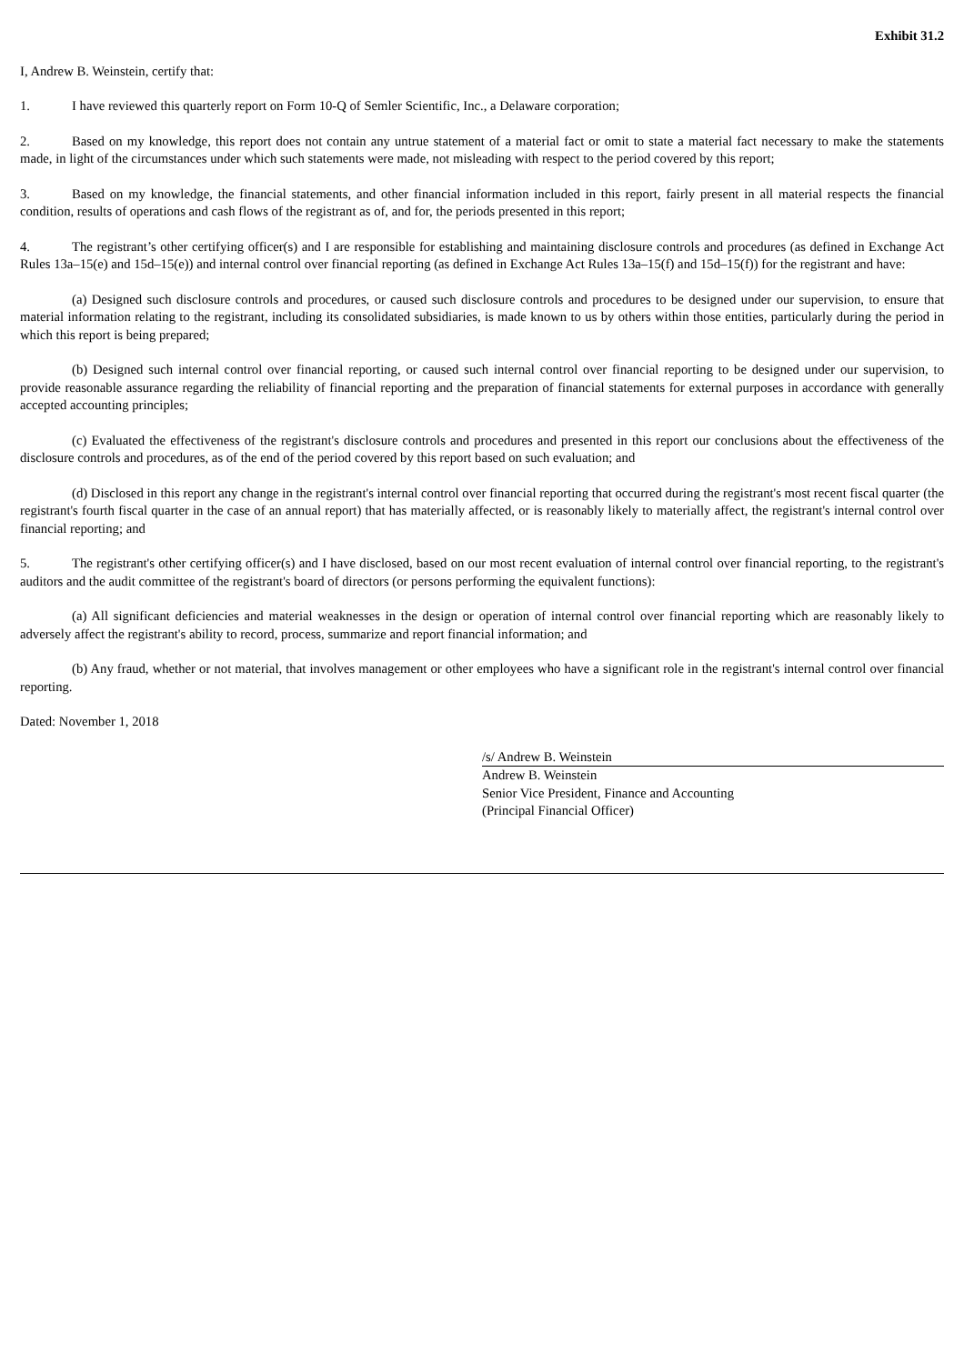Exhibit 31.2
I, Andrew B. Weinstein, certify that:
1. I have reviewed this quarterly report on Form 10-Q of Semler Scientific, Inc., a Delaware corporation;
2. Based on my knowledge, this report does not contain any untrue statement of a material fact or omit to state a material fact necessary to make the statements made, in light of the circumstances under which such statements were made, not misleading with respect to the period covered by this report;
3. Based on my knowledge, the financial statements, and other financial information included in this report, fairly present in all material respects the financial condition, results of operations and cash flows of the registrant as of, and for, the periods presented in this report;
4. The registrant’s other certifying officer(s) and I are responsible for establishing and maintaining disclosure controls and procedures (as defined in Exchange Act Rules 13a–15(e) and 15d–15(e)) and internal control over financial reporting (as defined in Exchange Act Rules 13a–15(f) and 15d–15(f)) for the registrant and have:
(a) Designed such disclosure controls and procedures, or caused such disclosure controls and procedures to be designed under our supervision, to ensure that material information relating to the registrant, including its consolidated subsidiaries, is made known to us by others within those entities, particularly during the period in which this report is being prepared;
(b) Designed such internal control over financial reporting, or caused such internal control over financial reporting to be designed under our supervision, to provide reasonable assurance regarding the reliability of financial reporting and the preparation of financial statements for external purposes in accordance with generally accepted accounting principles;
(c) Evaluated the effectiveness of the registrant's disclosure controls and procedures and presented in this report our conclusions about the effectiveness of the disclosure controls and procedures, as of the end of the period covered by this report based on such evaluation; and
(d) Disclosed in this report any change in the registrant's internal control over financial reporting that occurred during the registrant's most recent fiscal quarter (the registrant's fourth fiscal quarter in the case of an annual report) that has materially affected, or is reasonably likely to materially affect, the registrant's internal control over financial reporting; and
5. The registrant's other certifying officer(s) and I have disclosed, based on our most recent evaluation of internal control over financial reporting, to the registrant's auditors and the audit committee of the registrant's board of directors (or persons performing the equivalent functions):
(a) All significant deficiencies and material weaknesses in the design or operation of internal control over financial reporting which are reasonably likely to adversely affect the registrant's ability to record, process, summarize and report financial information; and
(b) Any fraud, whether or not material, that involves management or other employees who have a significant role in the registrant's internal control over financial reporting.
Dated: November 1, 2018
/s/ Andrew B. Weinstein
Andrew B. Weinstein
Senior Vice President, Finance and Accounting
(Principal Financial Officer)